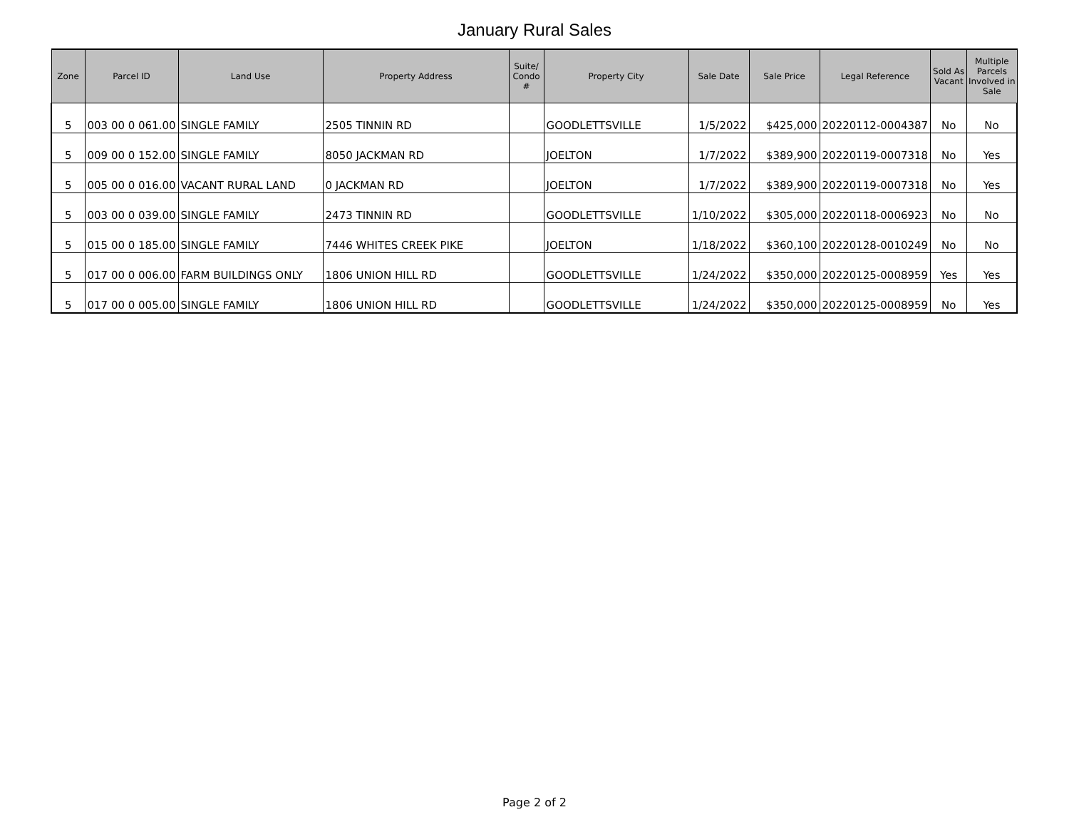January Rural Sales
| Zone | Parcel ID | Land Use | Property Address | Suite/ Condo # | Property City | Sale Date | Sale Price | Legal Reference | Sold As Vacant | Multiple Parcels Involved in Sale |
| --- | --- | --- | --- | --- | --- | --- | --- | --- | --- | --- |
| 5 | 003 00 0 061.00 | SINGLE FAMILY | 2505 TINNIN RD | | GOODLETTSVILLE | 1/5/2022 | $425,000 | 20220112-0004387 | No | No |
| 5 | 009 00 0 152.00 | SINGLE FAMILY | 8050 JACKMAN RD | | JOELTON | 1/7/2022 | $389,900 | 20220119-0007318 | No | Yes |
| 5 | 005 00 0 016.00 | VACANT RURAL LAND | 0 JACKMAN RD | | JOELTON | 1/7/2022 | $389,900 | 20220119-0007318 | No | Yes |
| 5 | 003 00 0 039.00 | SINGLE FAMILY | 2473 TINNIN RD | | GOODLETTSVILLE | 1/10/2022 | $305,000 | 20220118-0006923 | No | No |
| 5 | 015 00 0 185.00 | SINGLE FAMILY | 7446 WHITES CREEK PIKE | | JOELTON | 1/18/2022 | $360,100 | 20220128-0010249 | No | No |
| 5 | 017 00 0 006.00 | FARM BUILDINGS ONLY | 1806 UNION HILL RD | | GOODLETTSVILLE | 1/24/2022 | $350,000 | 20220125-0008959 | Yes | Yes |
| 5 | 017 00 0 005.00 | SINGLE FAMILY | 1806 UNION HILL RD | | GOODLETTSVILLE | 1/24/2022 | $350,000 | 20220125-0008959 | No | Yes |
Page 2 of 2